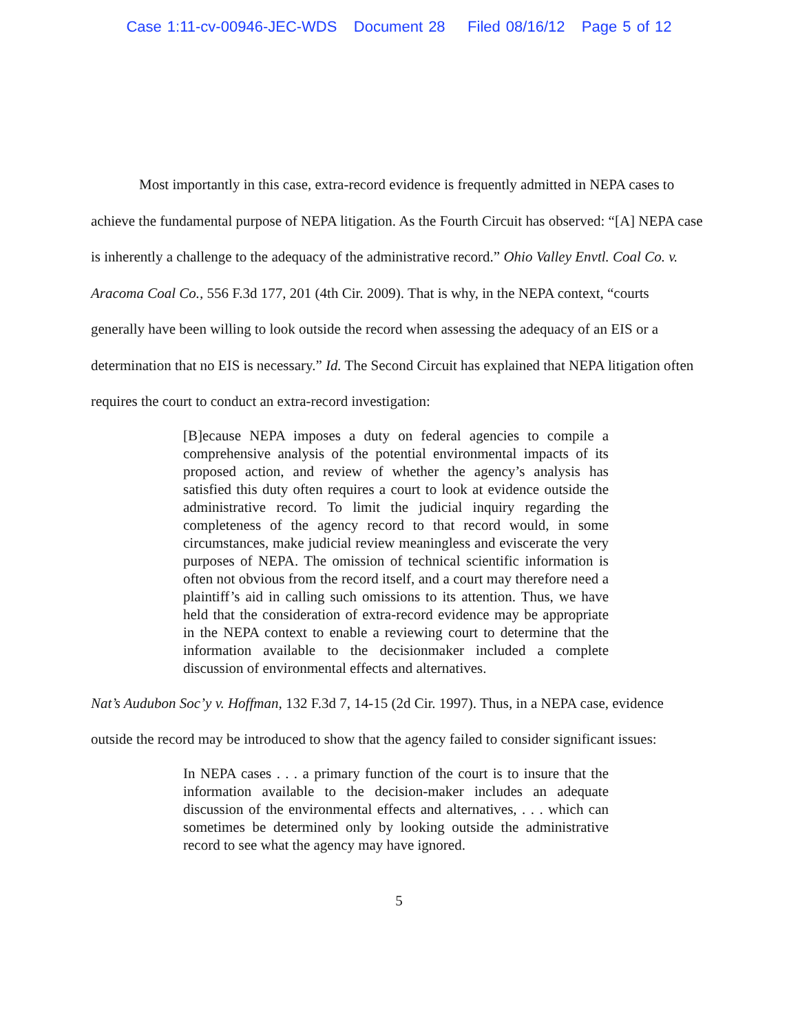Case 1:11-cv-00946-JEC-WDS Document 28 Filed 08/16/12 Page 5 of 12
Most importantly in this case, extra-record evidence is frequently admitted in NEPA cases to achieve the fundamental purpose of NEPA litigation. As the Fourth Circuit has observed: “[A] NEPA case is inherently a challenge to the adequacy of the administrative record.” Ohio Valley Envtl. Coal Co. v. Aracoma Coal Co., 556 F.3d 177, 201 (4th Cir. 2009). That is why, in the NEPA context, “courts generally have been willing to look outside the record when assessing the adequacy of an EIS or a determination that no EIS is necessary.” Id. The Second Circuit has explained that NEPA litigation often requires the court to conduct an extra-record investigation:
[B]ecause NEPA imposes a duty on federal agencies to compile a comprehensive analysis of the potential environmental impacts of its proposed action, and review of whether the agency’s analysis has satisfied this duty often requires a court to look at evidence outside the administrative record. To limit the judicial inquiry regarding the completeness of the agency record to that record would, in some circumstances, make judicial review meaningless and eviscerate the very purposes of NEPA. The omission of technical scientific information is often not obvious from the record itself, and a court may therefore need a plaintiff’s aid in calling such omissions to its attention. Thus, we have held that the consideration of extra-record evidence may be appropriate in the NEPA context to enable a reviewing court to determine that the information available to the decisionmaker included a complete discussion of environmental effects and alternatives.
Nat’s Audubon Soc’y v. Hoffman, 132 F.3d 7, 14-15 (2d Cir. 1997). Thus, in a NEPA case, evidence outside the record may be introduced to show that the agency failed to consider significant issues:
In NEPA cases . . . a primary function of the court is to insure that the information available to the decision-maker includes an adequate discussion of the environmental effects and alternatives, . . . which can sometimes be determined only by looking outside the administrative record to see what the agency may have ignored.
5